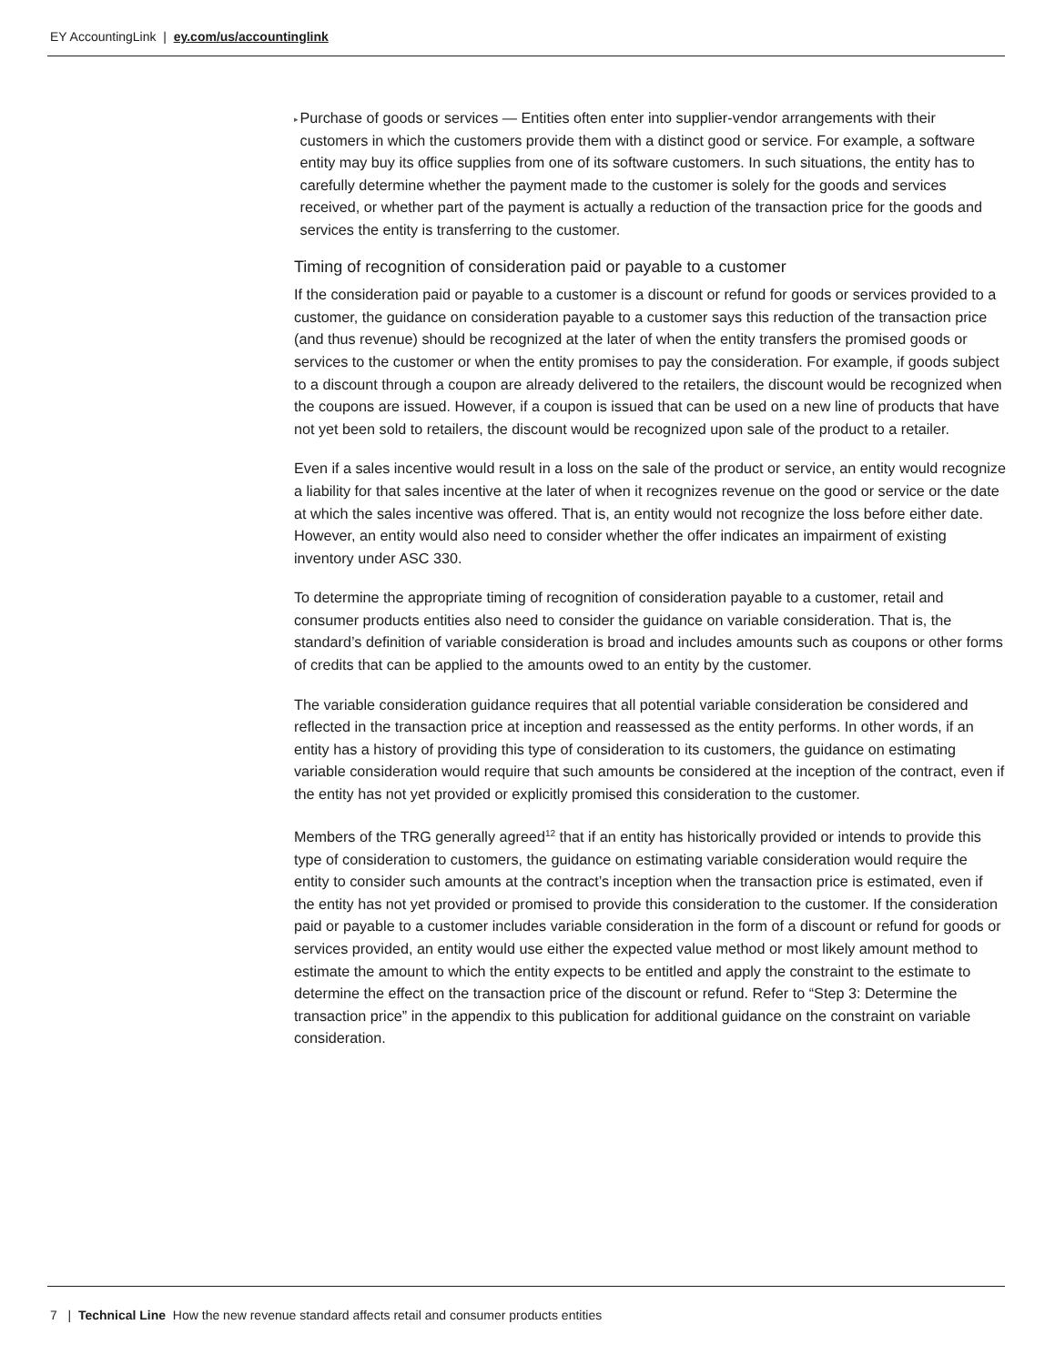EY AccountingLink | ey.com/us/accountinglink
▸
Purchase of goods or services — Entities often enter into supplier-vendor arrangements with their customers in which the customers provide them with a distinct good or service. For example, a software entity may buy its office supplies from one of its software customers. In such situations, the entity has to carefully determine whether the payment made to the customer is solely for the goods and services received, or whether part of the payment is actually a reduction of the transaction price for the goods and services the entity is transferring to the customer.
Timing of recognition of consideration paid or payable to a customer
If the consideration paid or payable to a customer is a discount or refund for goods or services provided to a customer, the guidance on consideration payable to a customer says this reduction of the transaction price (and thus revenue) should be recognized at the later of when the entity transfers the promised goods or services to the customer or when the entity promises to pay the consideration. For example, if goods subject to a discount through a coupon are already delivered to the retailers, the discount would be recognized when the coupons are issued. However, if a coupon is issued that can be used on a new line of products that have not yet been sold to retailers, the discount would be recognized upon sale of the product to a retailer.
Even if a sales incentive would result in a loss on the sale of the product or service, an entity would recognize a liability for that sales incentive at the later of when it recognizes revenue on the good or service or the date at which the sales incentive was offered. That is, an entity would not recognize the loss before either date. However, an entity would also need to consider whether the offer indicates an impairment of existing inventory under ASC 330.
To determine the appropriate timing of recognition of consideration payable to a customer, retail and consumer products entities also need to consider the guidance on variable consideration. That is, the standard’s definition of variable consideration is broad and includes amounts such as coupons or other forms of credits that can be applied to the amounts owed to an entity by the customer.
The variable consideration guidance requires that all potential variable consideration be considered and reflected in the transaction price at inception and reassessed as the entity performs. In other words, if an entity has a history of providing this type of consideration to its customers, the guidance on estimating variable consideration would require that such amounts be considered at the inception of the contract, even if the entity has not yet provided or explicitly promised this consideration to the customer.
Members of the TRG generally agreed<sup>12</sup> that if an entity has historically provided or intends to provide this type of consideration to customers, the guidance on estimating variable consideration would require the entity to consider such amounts at the contract’s inception when the transaction price is estimated, even if the entity has not yet provided or promised to provide this consideration to the customer. If the consideration paid or payable to a customer includes variable consideration in the form of a discount or refund for goods or services provided, an entity would use either the expected value method or most likely amount method to estimate the amount to which the entity expects to be entitled and apply the constraint to the estimate to determine the effect on the transaction price of the discount or refund. Refer to “Step 3: Determine the transaction price” in the appendix to this publication for additional guidance on the constraint on variable consideration.
7 | Technical Line How the new revenue standard affects retail and consumer products entities